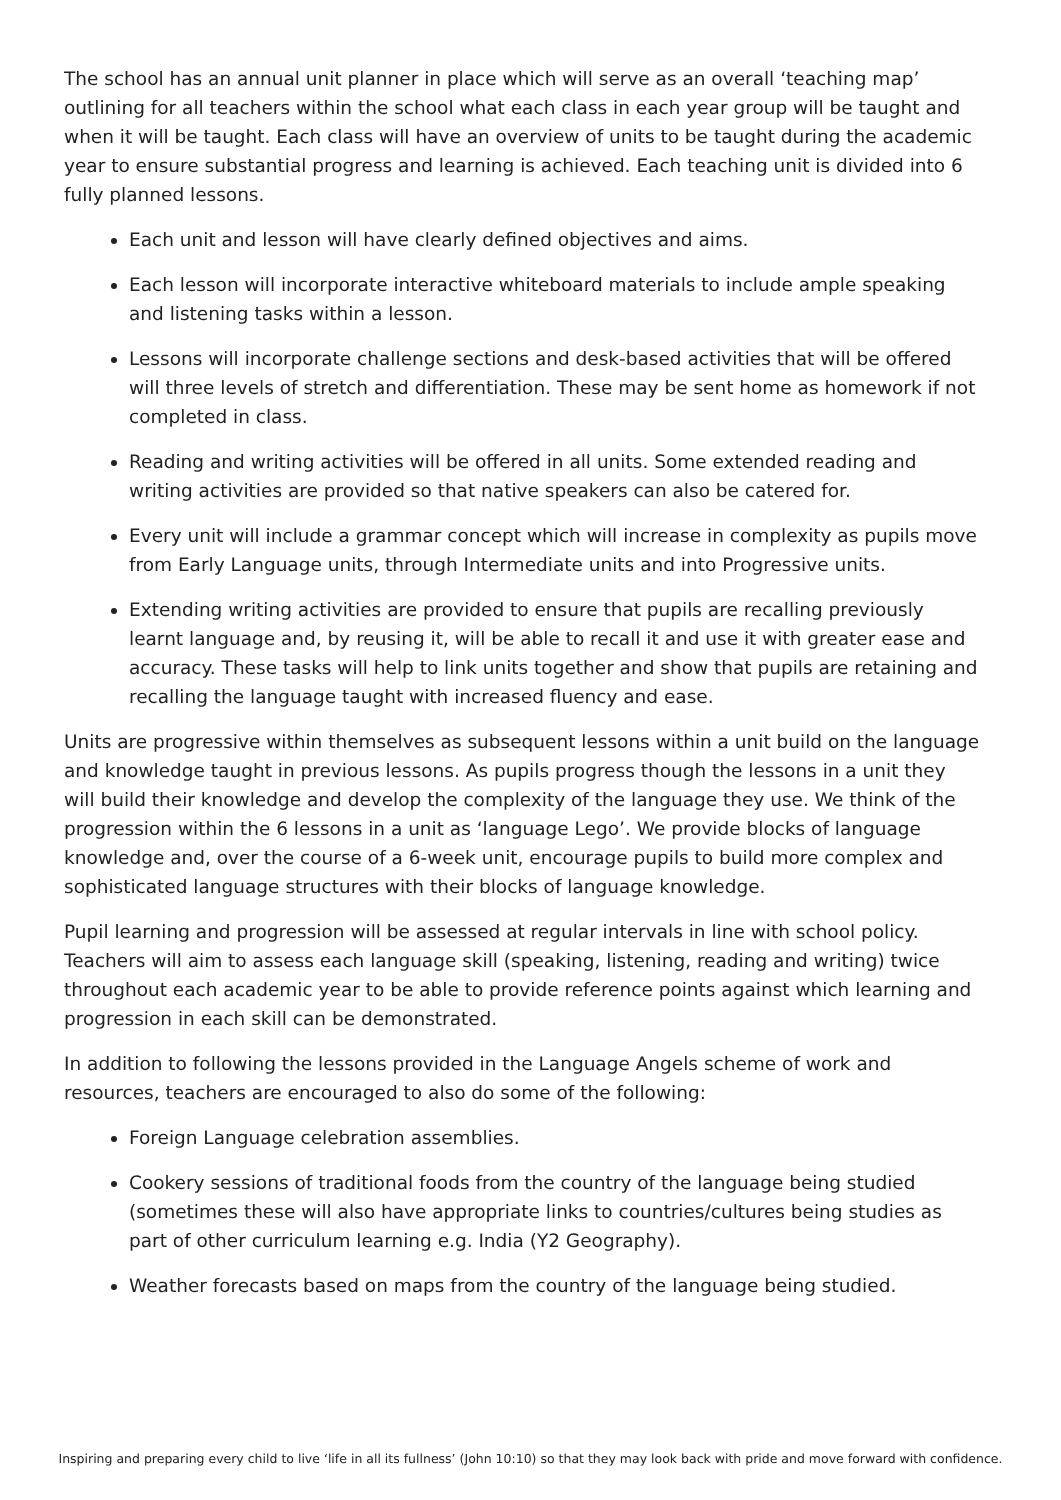The school has an annual unit planner in place which will serve as an overall ‘teaching map’ outlining for all teachers within the school what each class in each year group will be taught and when it will be taught. Each class will have an overview of units to be taught during the academic year to ensure substantial progress and learning is achieved. Each teaching unit is divided into 6 fully planned lessons.
Each unit and lesson will have clearly defined objectives and aims.
Each lesson will incorporate interactive whiteboard materials to include ample speaking and listening tasks within a lesson.
Lessons will incorporate challenge sections and desk-based activities that will be offered will three levels of stretch and differentiation. These may be sent home as homework if not completed in class.
Reading and writing activities will be offered in all units. Some extended reading and writing activities are provided so that native speakers can also be catered for.
Every unit will include a grammar concept which will increase in complexity as pupils move from Early Language units, through Intermediate units and into Progressive units.
Extending writing activities are provided to ensure that pupils are recalling previously learnt language and, by reusing it, will be able to recall it and use it with greater ease and accuracy. These tasks will help to link units together and show that pupils are retaining and recalling the language taught with increased fluency and ease.
Units are progressive within themselves as subsequent lessons within a unit build on the language and knowledge taught in previous lessons. As pupils progress though the lessons in a unit they will build their knowledge and develop the complexity of the language they use. We think of the progression within the 6 lessons in a unit as ‘language Lego’. We provide blocks of language knowledge and, over the course of a 6-week unit, encourage pupils to build more complex and sophisticated language structures with their blocks of language knowledge.
Pupil learning and progression will be assessed at regular intervals in line with school policy. Teachers will aim to assess each language skill (speaking, listening, reading and writing) twice throughout each academic year to be able to provide reference points against which learning and progression in each skill can be demonstrated.
In addition to following the lessons provided in the Language Angels scheme of work and resources, teachers are encouraged to also do some of the following:
Foreign Language celebration assemblies.
Cookery sessions of traditional foods from the country of the language being studied (sometimes these will also have appropriate links to countries/cultures being studies as part of other curriculum learning e.g. India (Y2 Geography).
Weather forecasts based on maps from the country of the language being studied.
Inspiring and preparing every child to live ‘life in all its fullness’ (John 10:10) so that they may look back with pride and move forward with confidence.